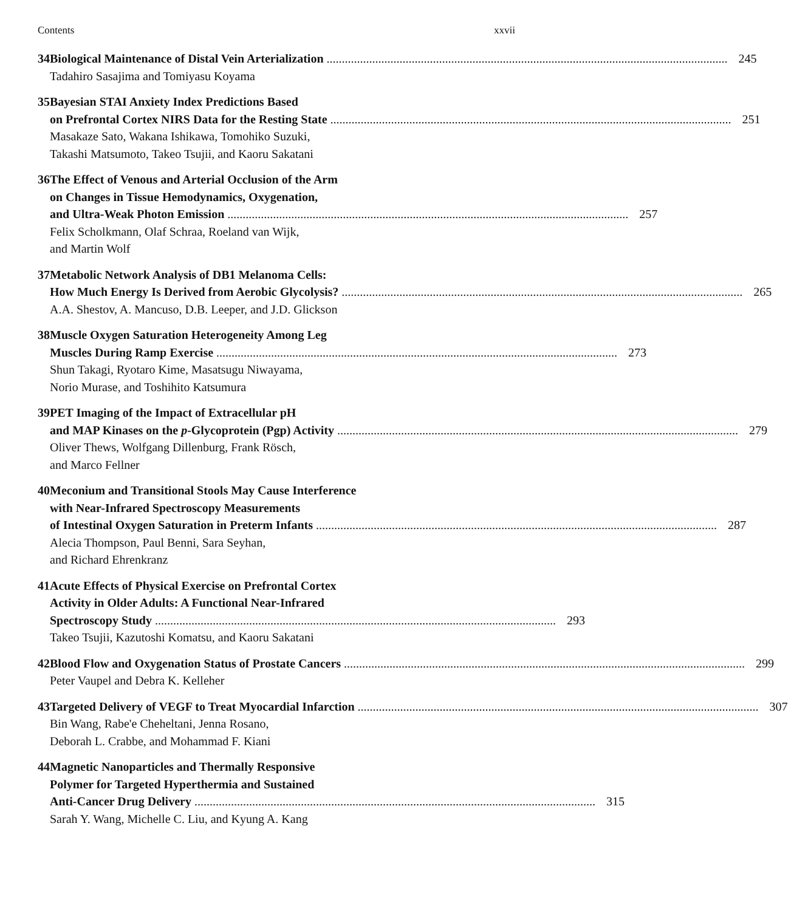Contents xxvii
34 Biological Maintenance of Distal Vein Arterialization 245
Tadahiro Sasajima and Tomiyasu Koyama
35 Bayesian STAI Anxiety Index Predictions Based
on Prefrontal Cortex NIRS Data for the Resting State 251
Masakaze Sato, Wakana Ishikawa, Tomohiko Suzuki,
Takashi Matsumoto, Takeo Tsujii, and Kaoru Sakatani
36 The Effect of Venous and Arterial Occlusion of the Arm
on Changes in Tissue Hemodynamics, Oxygenation,
and Ultra-Weak Photon Emission 257
Felix Scholkmann, Olaf Schraa, Roeland van Wijk,
and Martin Wolf
37 Metabolic Network Analysis of DB1 Melanoma Cells:
How Much Energy Is Derived from Aerobic Glycolysis? 265
A.A. Shestov, A. Mancuso, D.B. Leeper, and J.D. Glickson
38 Muscle Oxygen Saturation Heterogeneity Among Leg
Muscles During Ramp Exercise 273
Shun Takagi, Ryotaro Kime, Masatsugu Niwayama,
Norio Murase, and Toshihito Katsumura
39 PET Imaging of the Impact of Extracellular pH
and MAP Kinases on the p-Glycoprotein (Pgp) Activity 279
Oliver Thews, Wolfgang Dillenburg, Frank Rösch,
and Marco Fellner
40 Meconium and Transitional Stools May Cause Interference
with Near-Infrared Spectroscopy Measurements
of Intestinal Oxygen Saturation in Preterm Infants 287
Alecia Thompson, Paul Benni, Sara Seyhan,
and Richard Ehrenkranz
41 Acute Effects of Physical Exercise on Prefrontal Cortex
Activity in Older Adults: A Functional Near-Infrared
Spectroscopy Study 293
Takeo Tsujii, Kazutoshi Komatsu, and Kaoru Sakatani
42 Blood Flow and Oxygenation Status of Prostate Cancers 299
Peter Vaupel and Debra K. Kelleher
43 Targeted Delivery of VEGF to Treat Myocardial Infarction 307
Bin Wang, Rabe'e Cheheltani, Jenna Rosano,
Deborah L. Crabbe, and Mohammad F. Kiani
44 Magnetic Nanoparticles and Thermally Responsive
Polymer for Targeted Hyperthermia and Sustained
Anti-Cancer Drug Delivery 315
Sarah Y. Wang, Michelle C. Liu, and Kyung A. Kang